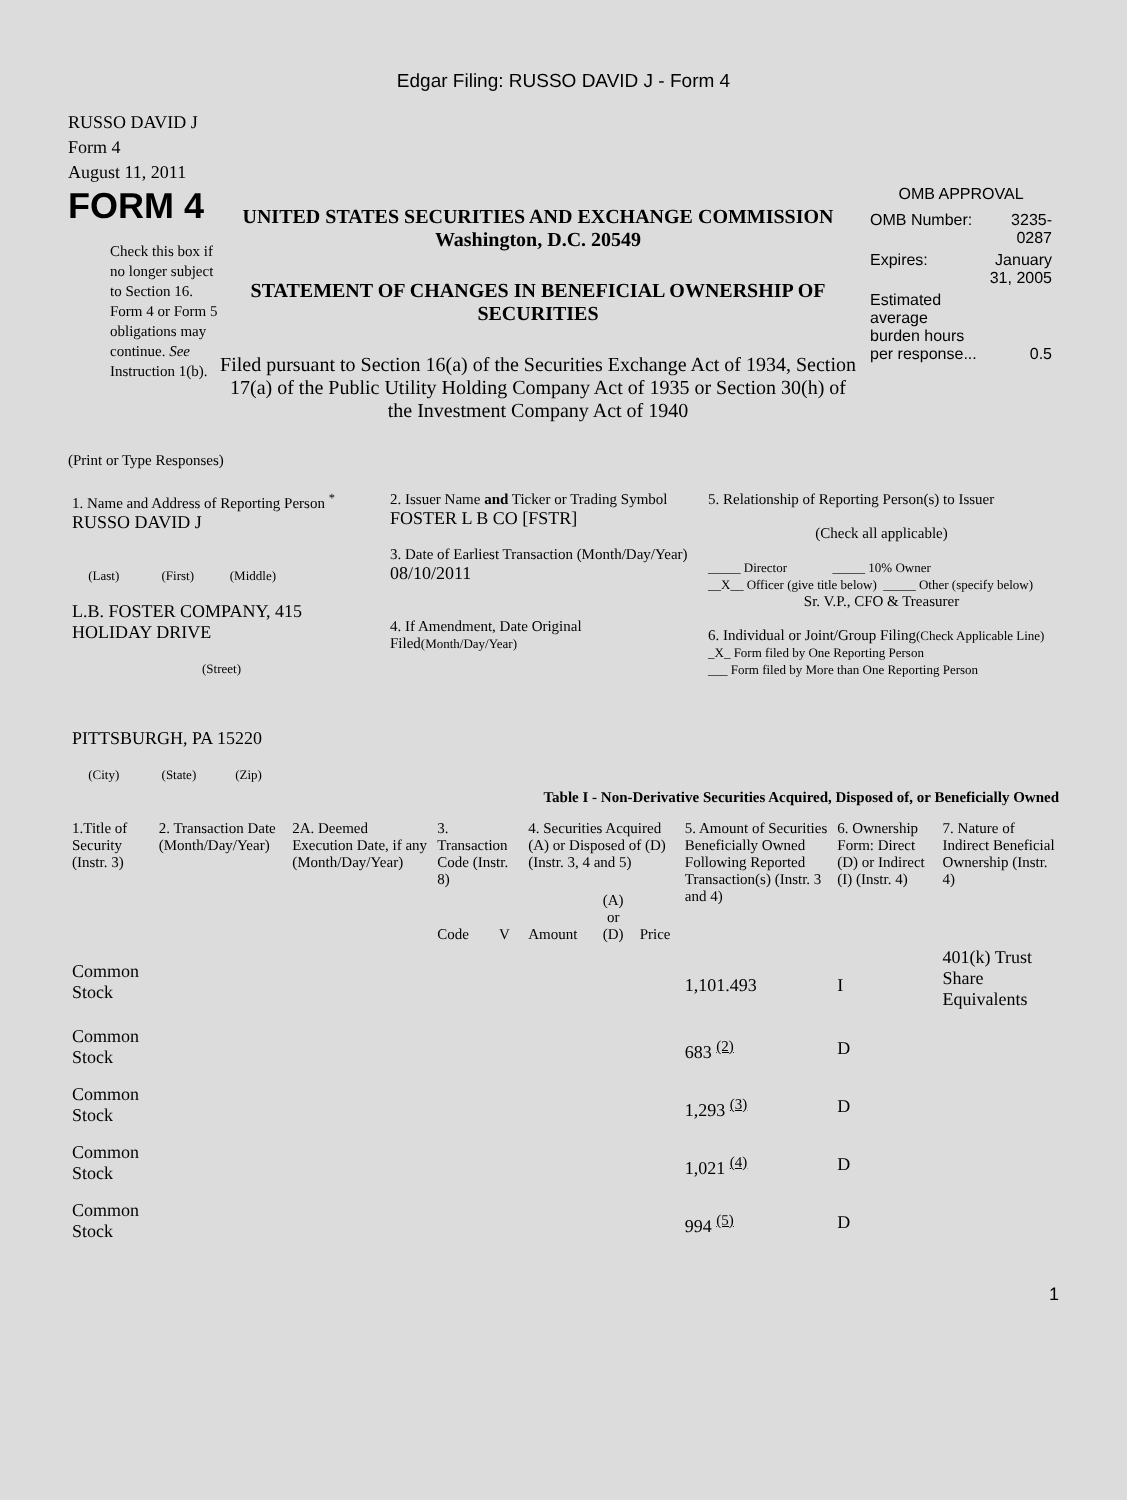Edgar Filing: RUSSO DAVID J - Form 4
RUSSO DAVID J
Form 4
August 11, 2011
FORM 4
Check this box if no longer subject to Section 16. Form 4 or Form 5 obligations may continue. See Instruction 1(b).
UNITED STATES SECURITIES AND EXCHANGE COMMISSION
Washington, D.C. 20549
STATEMENT OF CHANGES IN BENEFICIAL OWNERSHIP OF SECURITIES
Filed pursuant to Section 16(a) of the Securities Exchange Act of 1934, Section 17(a) of the Public Utility Holding Company Act of 1935 or Section 30(h) of the Investment Company Act of 1940
OMB APPROVAL
| OMB Number: | 3235-0287 |
| Expires: | January 31, 2005 |
| Estimated average burden hours per response... | 0.5 |
(Print or Type Responses)
| 1. Name and Address of Reporting Person <sup>*</sup> RUSSO DAVID J (Last) (First) (Middle) L.B. FOSTER COMPANY, 415 HOLIDAY DRIVE (Street) PITTSBURGH, PA 15220 (City) (State) (Zip) | 2. Issuer Name and Ticker or Trading Symbol FOSTER L B CO [FSTR] 3. Date of Earliest Transaction (Month/Day/Year) 08/10/2011 4. If Amendment, Date Original Filed (Month/Day/Year) | 5. Relationship of Reporting Person(s) to Issuer (Check all applicable) _____ Director _____ 10% Owner __X__ Officer (give title below) _____ Other (specify below) Sr. V.P., CFO & Treasurer 6. Individual or Joint/Group Filing (Check Applicable Line) _X_ Form filed by One Reporting Person ___ Form filed by More than One Reporting Person |
Table I - Non-Derivative Securities Acquired, Disposed of, or Beneficially Owned
| 1.Title of Security (Instr. 3) | 2. Transaction Date (Month/Day/Year) | 2A. Deemed Execution Date, if any (Month/Day/Year) | 3. Transaction Code (Instr. 8) | | 4. Securities Acquired (A) or Disposed of (D) (Instr. 3, 4 and 5) | | | 5. Amount of Securities Beneficially Owned Following Reported Transaction(s) (Instr. 3 and 4) | 6. Ownership Form: Direct (D) or Indirect (I) (Instr. 4) | 7. Nature of Indirect Beneficial Ownership (Instr. 4) |
| --- | --- | --- | --- | --- | --- | --- | --- | --- | --- | --- |
| | | | Code | V | Amount | (A) or (D) | Price | | | |
| Common Stock | | | | | | | | 1,101.493 | I | 401(k) Trust Share Equivalents |
| Common Stock | | | | | | | | 683 <sup>(2)</sup> | D | |
| Common Stock | | | | | | | | 1,293 <sup>(3)</sup> | D | |
| Common Stock | | | | | | | | 1,021 <sup>(4)</sup> | D | |
| Common Stock | | | | | | | | 994 <sup>(5)</sup> | D | |
1